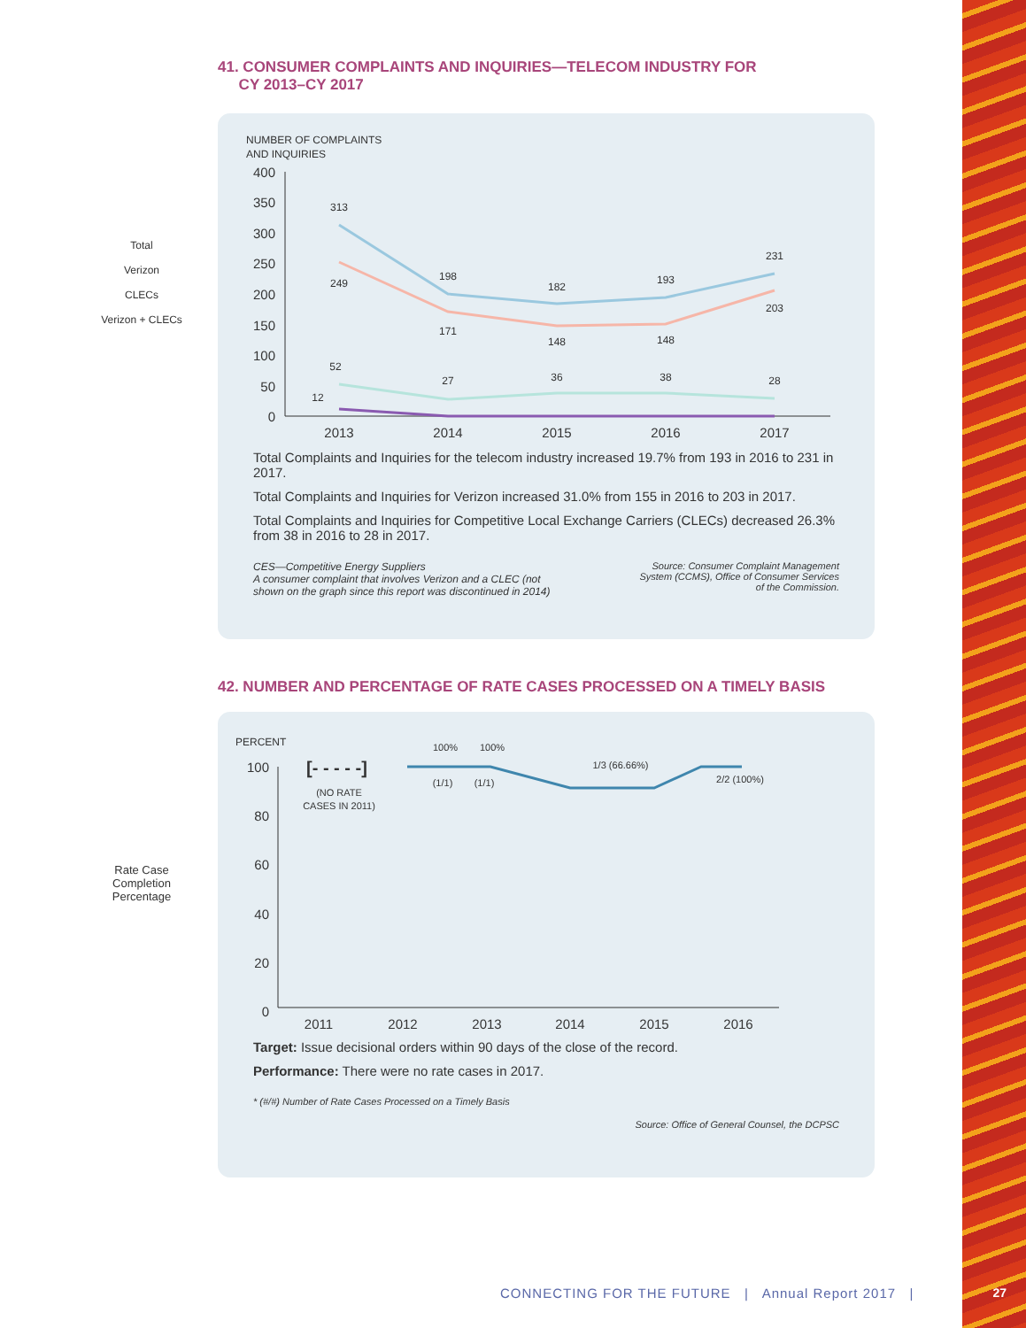41. CONSUMER COMPLAINTS AND INQUIRIES—TELECOM INDUSTRY FOR
CY 2013–CY 2017
Total
Verizon
CLECs
Verizon + CLECs
NUMBER OF COMPLAINTS
AND INQUIRIES
400
350
300
250
200
150
100
50
0
2013
2014
2015
2016
2017
313
249
198
171
182
148
193
148
231
203
52
27
36
38
28
12
Total Complaints and Inquiries for the telecom industry increased 19.7% from 193 in 2016 to 231 in 2017.
Total Complaints and Inquiries for Verizon increased 31.0% from 155 in 2016 to 203 in 2017.
Total Complaints and Inquiries for Competitive Local Exchange Carriers (CLECs) decreased 26.3% from 38 in 2016 to 28 in 2017.
CES—Competitive Energy Suppliers
A consumer complaint that involves Verizon and a CLEC (not
shown on the graph since this report was discontinued in 2014)
Source: Consumer Complaint Management
System (CCMS), Office of Consumer Services
of the Commission.
42. NUMBER AND PERCENTAGE OF RATE CASES PROCESSED ON A TIMELY BASIS
Rate Case
Completion
Percentage
PERCENT
100
80
60
40
20
0
2011
2012
2013
2014
2015
2016
[- - - - -]
(NO RATE
CASES IN 2011)
100%
100%
(1/1)
(1/1)
1/3 (66.66%)
2/2 (100%)
Target: Issue decisional orders within 90 days of the close of the record.
Performance: There were no rate cases in 2017.
* (#/#) Number of Rate Cases Processed on a Timely Basis
Source: Office of General Counsel, the DCPSC
CONNECTING FOR THE FUTURE | Annual Report 2017 |
27